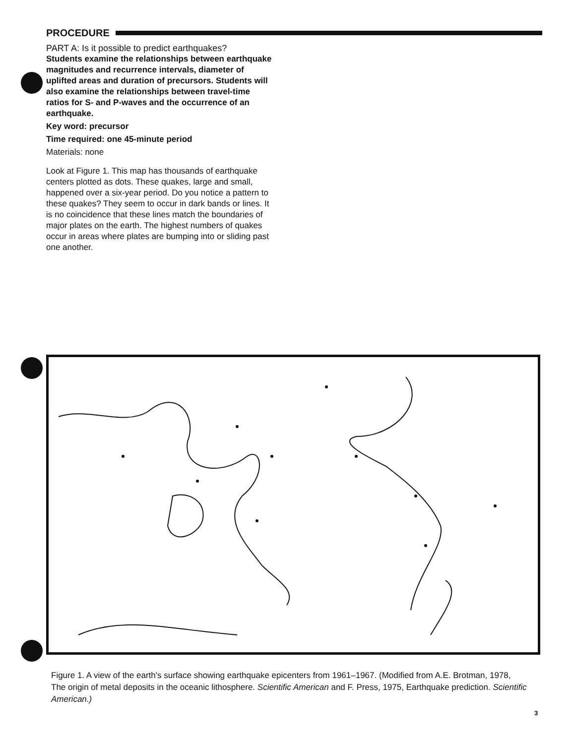PROCEDURE
PART A: Is it possible to predict earthquakes?
Students examine the relationships between earthquake magnitudes and recurrence intervals, diameter of uplifted areas and duration of precursors. Students will also examine the relationships between travel-time ratios for S- and P-waves and the occurrence of an earthquake.
Key word: precursor
Time required: one 45-minute period
Materials: none
Look at Figure 1. This map has thousands of earthquake centers plotted as dots. These quakes, large and small, happened over a six-year period. Do you notice a pattern to these quakes? They seem to occur in dark bands or lines. It is no coincidence that these lines match the boundaries of major plates on the earth. The highest numbers of quakes occur in areas where plates are bumping into or sliding past one another.
Figure 1. A view of the earth's surface showing earthquake epicenters from 1961–1967. (Modified from A.E. Brotman, 1978, The origin of metal deposits in the oceanic lithosphere. Scientific American and F. Press, 1975, Earthquake prediction. Scientific American.)
3